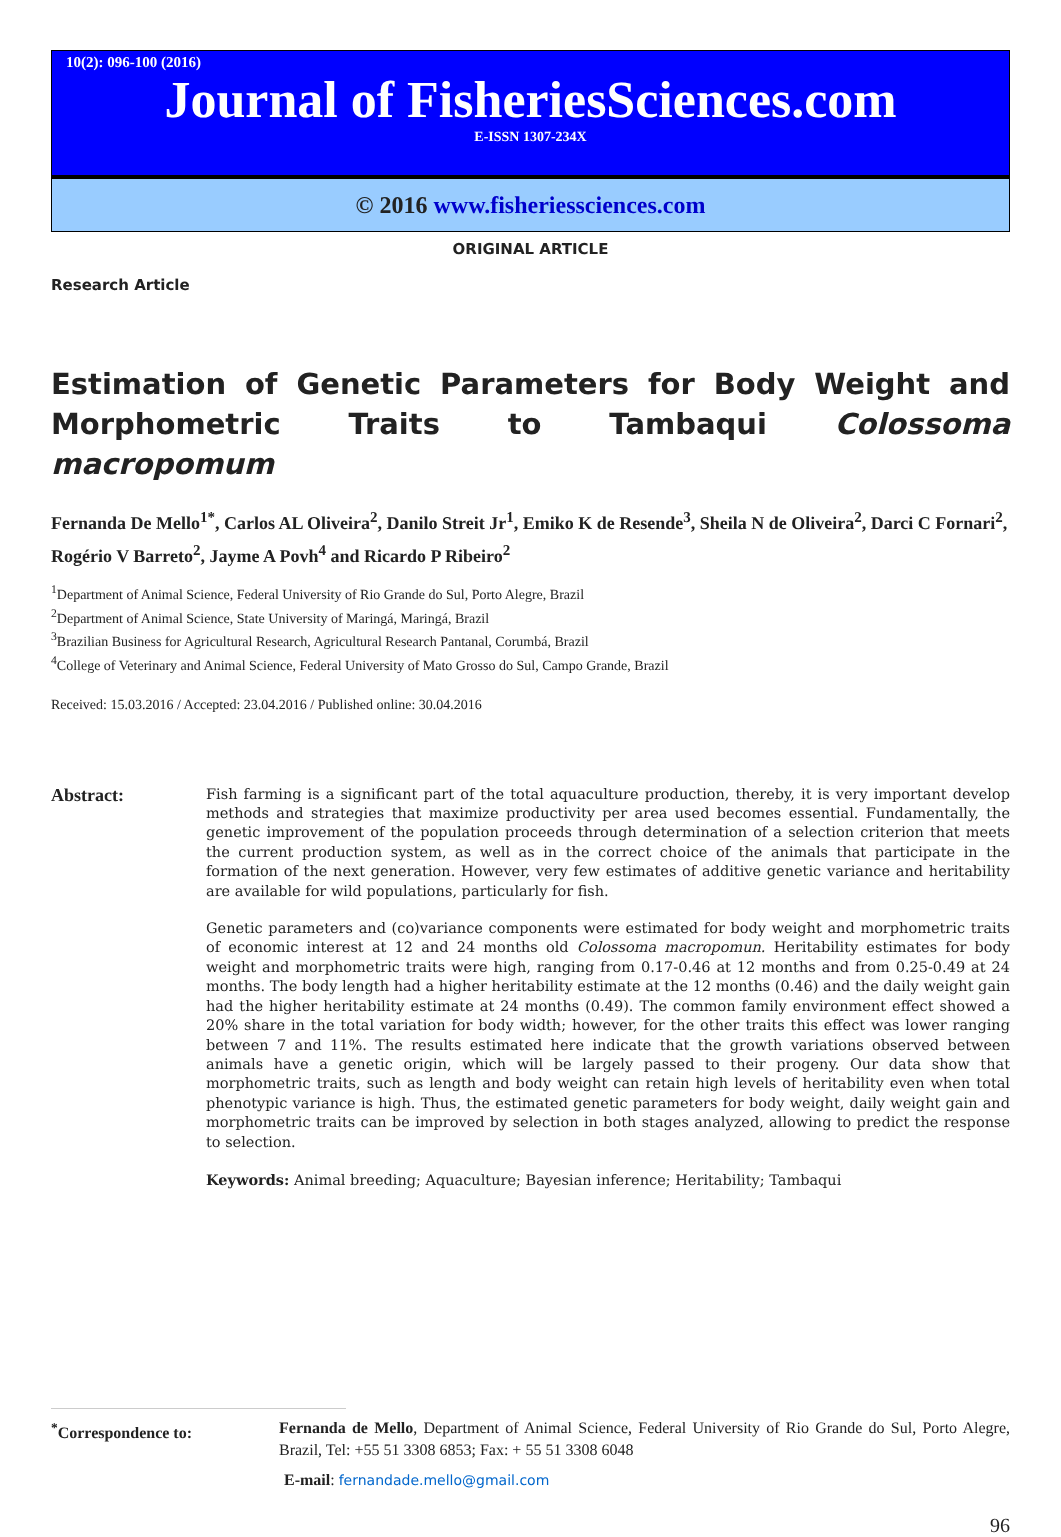10(2): 096-100 (2016)
Journal of FisheriesSciences.com
E-ISSN 1307-234X
© 2016 www.fisheriessciences.com
ORIGINAL ARTICLE
Research Article
Estimation of Genetic Parameters for Body Weight and Morphometric Traits to Tambaqui Colossoma macropomum
Fernanda De Mello<sup>1*</sup>, Carlos AL Oliveira<sup>2</sup>, Danilo Streit Jr<sup>1</sup>, Emiko K de Resende<sup>3</sup>, Sheila N de Oliveira<sup>2</sup>, Darci C Fornari<sup>2</sup>, Rogério V Barreto<sup>2</sup>, Jayme A Povh<sup>4</sup> and Ricardo P Ribeiro<sup>2</sup>
<sup>1</sup> Department of Animal Science, Federal University of Rio Grande do Sul, Porto Alegre, Brazil
<sup>2</sup> Department of Animal Science, State University of Maringá, Maringá, Brazil
<sup>3</sup> Brazilian Business for Agricultural Research, Agricultural Research Pantanal, Corumbá, Brazil
<sup>4</sup> College of Veterinary and Animal Science, Federal University of Mato Grosso do Sul, Campo Grande, Brazil
Received: 15.03.2016 / Accepted: 23.04.2016 / Published online: 30.04.2016
Abstract:
Fish farming is a significant part of the total aquaculture production, thereby, it is very important develop methods and strategies that maximize productivity per area used becomes essential. Fundamentally, the genetic improvement of the population proceeds through determination of a selection criterion that meets the current production system, as well as in the correct choice of the animals that participate in the formation of the next generation. However, very few estimates of additive genetic variance and heritability are available for wild populations, particularly for fish.
Genetic parameters and (co)variance components were estimated for body weight and morphometric traits of economic interest at 12 and 24 months old Colossoma macropomun. Heritability estimates for body weight and morphometric traits were high, ranging from 0.17-0.46 at 12 months and from 0.25-0.49 at 24 months. The body length had a higher heritability estimate at the 12 months (0.46) and the daily weight gain had the higher heritability estimate at 24 months (0.49). The common family environment effect showed a 20% share in the total variation for body width; however, for the other traits this effect was lower ranging between 7 and 11%. The results estimated here indicate that the growth variations observed between animals have a genetic origin, which will be largely passed to their progeny. Our data show that morphometric traits, such as length and body weight can retain high levels of heritability even when total phenotypic variance is high. Thus, the estimated genetic parameters for body weight, daily weight gain and morphometric traits can be improved by selection in both stages analyzed, allowing to predict the response to selection.
Keywords: Animal breeding; Aquaculture; Bayesian inference; Heritability; Tambaqui
<sup>*</sup> Correspondence to: Fernanda de Mello, Department of Animal Science, Federal University of Rio Grande do Sul, Porto Alegre, Brazil, Tel: +55 51 3308 6853; Fax: + 55 51 3308 6048
E-mail: fernandade.mello@gmail.com
96